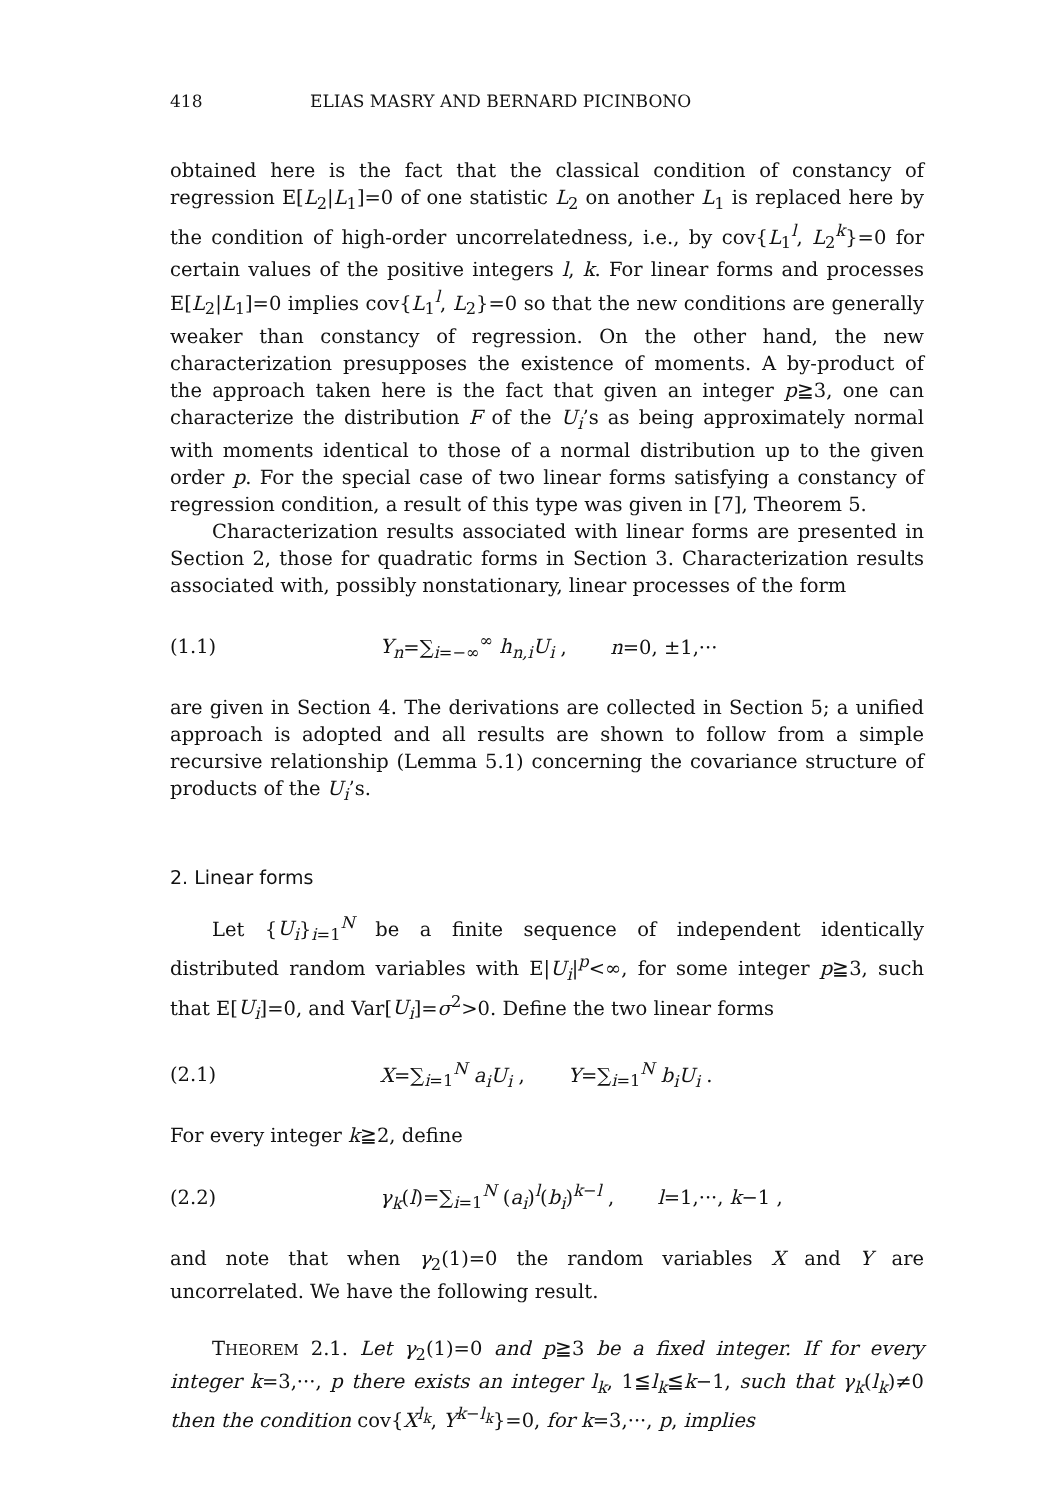418 ELIAS MASRY AND BERNARD PICINBONO
obtained here is the fact that the classical condition of constancy of regression E[L<sub>2</sub>|L<sub>1</sub>]=0 of one statistic L<sub>2</sub> on another L<sub>1</sub> is replaced here by the condition of high-order uncorrelatedness, i.e., by cov{L<sub>1</sub><sup>l</sup>, L<sub>2</sub><sup>k</sup>}=0 for certain values of the positive integers l, k. For linear forms and processes E[L<sub>2</sub>|L<sub>1</sub>]=0 implies cov{L<sub>1</sub><sup>l</sup>, L<sub>2</sub>}=0 so that the new conditions are generally weaker than constancy of regression. On the other hand, the new characterization presupposes the existence of moments. A by-product of the approach taken here is the fact that given an integer p≧3, one can characterize the distribution F of the U<sub>i</sub>’s as being approximately normal with moments identical to those of a normal distribution up to the given order p. For the special case of two linear forms satisfying a constancy of regression condition, a result of this type was given in [7], Theorem 5.
Characterization results associated with linear forms are presented in Section 2, those for quadratic forms in Section 3. Characterization results associated with, possibly nonstationary, linear processes of the form
(1.1) Y<sub>n</sub>=∑<sub>i=−∞</sub><sup>∞</sup> h<sub>n,i</sub>U<sub>i</sub> , n=0, ±1,···
are given in Section 4. The derivations are collected in Section 5; a unified approach is adopted and all results are shown to follow from a simple recursive relationship (Lemma 5.1) concerning the covariance structure of products of the U<sub>i</sub>’s.
2. Linear forms
Let {U<sub>i</sub>}<sub>i=1</sub><sup>N</sup> be a finite sequence of independent identically distributed random variables with E|U<sub>i</sub>|<sup>p</sup><∞, for some integer p≧3, such that E[U<sub>i</sub>]=0, and Var[U<sub>i</sub>]=σ<sup>2</sup>>0. Define the two linear forms
(2.1) X=∑<sub>i=1</sub><sup>N</sup> a<sub>i</sub>U<sub>i</sub> , Y=∑<sub>i=1</sub><sup>N</sup> b<sub>i</sub>U<sub>i</sub> .
For every integer k≧2, define
(2.2) γ<sub>k</sub>(l)=∑<sub>i=1</sub><sup>N</sup> (a<sub>i</sub>)<sup>l</sup>(b<sub>i</sub>)<sup>k−l</sup> , l=1,···, k−1 ,
and note that when γ<sub>2</sub>(1)=0 the random variables X and Y are uncorrelated. We have the following result.
THEOREM 2.1. Let γ<sub>2</sub>(1)=0 and p≧3 be a fixed integer. If for every integer k=3,···, p there exists an integer l<sub>k</sub>, 1≦l<sub>k</sub>≦k−1, such that γ<sub>k</sub>(l<sub>k</sub>)≠0 then the condition cov{X<sup>l<sub>k</sub></sup>, Y<sup>k−l<sub>k</sub></sup>}=0, for k=3,···, p, implies